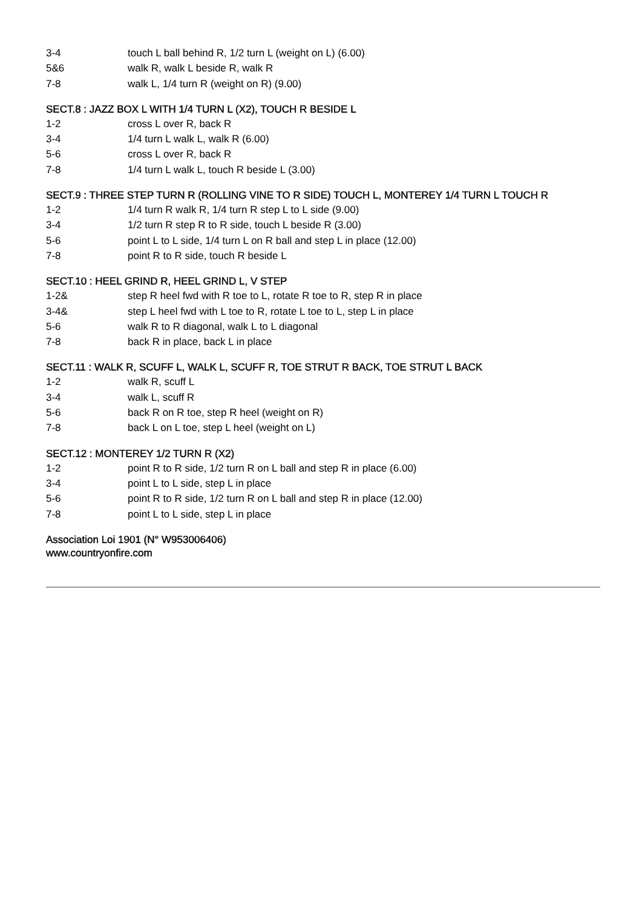3-4 touch L ball behind R, 1/2 turn L (weight on L) (6.00)
5&6 walk R, walk L beside R, walk R
7-8 walk L, 1/4 turn R (weight on R) (9.00)
SECT.8 : JAZZ BOX L WITH 1/4 TURN L (X2), TOUCH R BESIDE L
1-2 cross L over R, back R
3-4 1/4 turn L walk L, walk R (6.00)
5-6 cross L over R, back R
7-8 1/4 turn L walk L, touch R beside L (3.00)
SECT.9 : THREE STEP TURN R (ROLLING VINE TO R SIDE) TOUCH L, MONTEREY 1/4 TURN L TOUCH R
1-2 1/4 turn R walk R, 1/4 turn R step L to L side (9.00)
3-4 1/2 turn R step R to R side, touch L beside R (3.00)
5-6 point L to L side, 1/4 turn L on R ball and step L in place (12.00)
7-8 point R to R side, touch R beside L
SECT.10 : HEEL GRIND R, HEEL GRIND L, V STEP
1-2& step R heel fwd with R toe to L, rotate R toe to R, step R in place
3-4& step L heel fwd with L toe to R, rotate L toe to L, step L in place
5-6 walk R to R diagonal, walk L to L diagonal
7-8 back R in place, back L in place
SECT.11 : WALK R, SCUFF L, WALK L, SCUFF R, TOE STRUT R BACK, TOE STRUT L BACK
1-2 walk R, scuff L
3-4 walk L, scuff R
5-6 back R on R toe, step R heel (weight on R)
7-8 back L on L toe, step L heel (weight on L)
SECT.12 : MONTEREY 1/2 TURN R (X2)
1-2 point R to R side, 1/2 turn R on L ball and step R in place (6.00)
3-4 point L to L side, step L in place
5-6 point R to R side, 1/2 turn R on L ball and step R in place (12.00)
7-8 point L to L side, step L in place
Association Loi 1901 (N° W953006406)
www.countryonfire.com